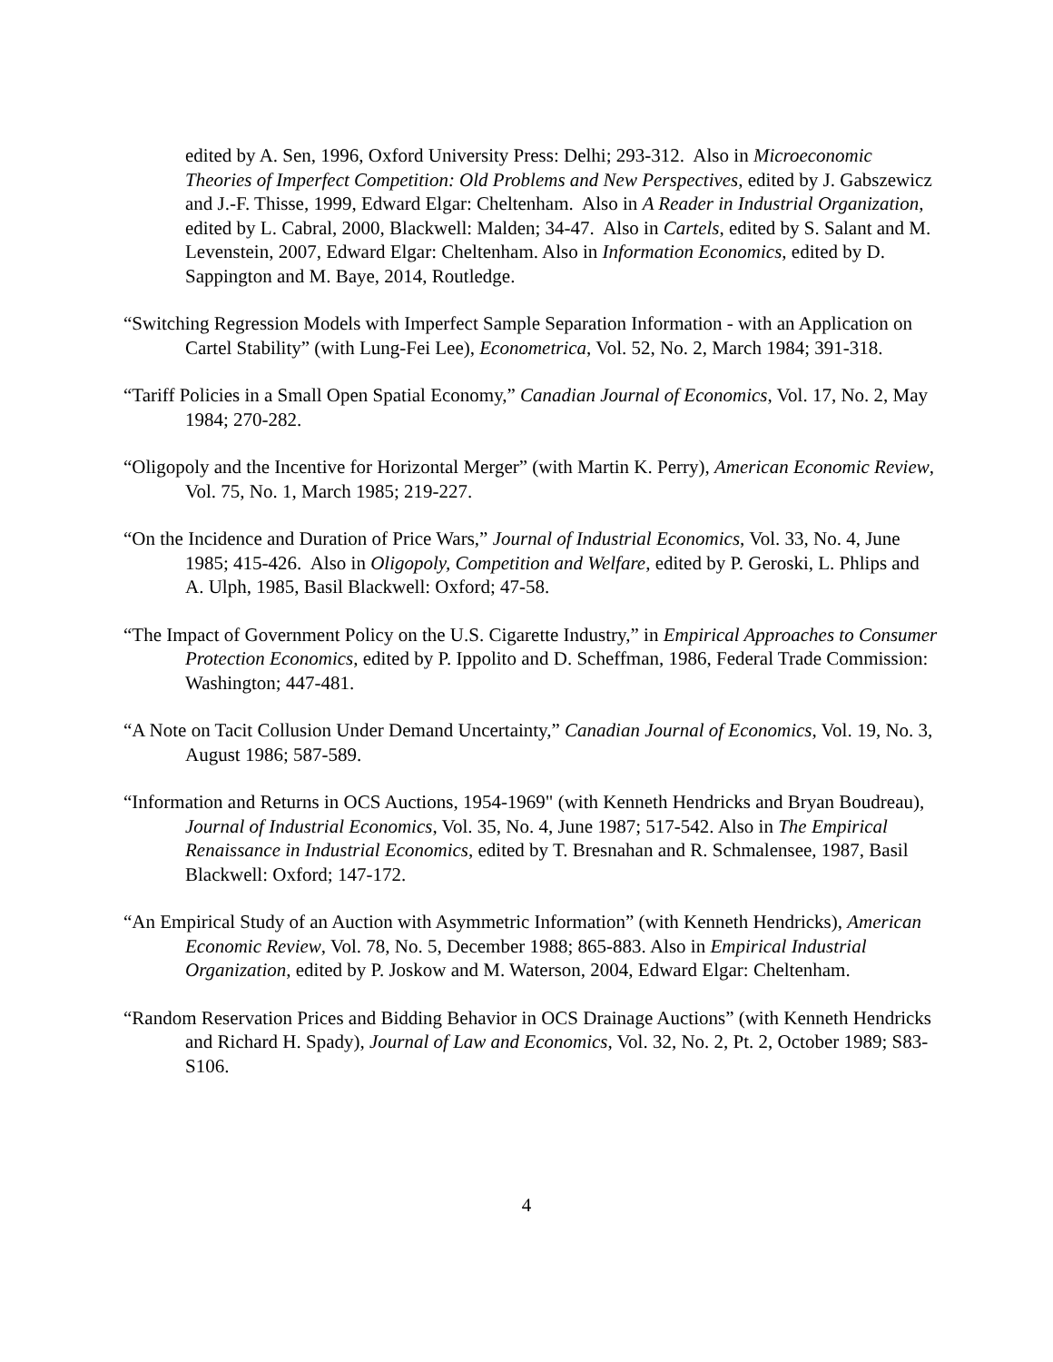edited by A. Sen, 1996, Oxford University Press: Delhi; 293-312. Also in Microeconomic Theories of Imperfect Competition: Old Problems and New Perspectives, edited by J. Gabszewicz and J.-F. Thisse, 1999, Edward Elgar: Cheltenham. Also in A Reader in Industrial Organization, edited by L. Cabral, 2000, Blackwell: Malden; 34-47. Also in Cartels, edited by S. Salant and M. Levenstein, 2007, Edward Elgar: Cheltenham. Also in Information Economics, edited by D. Sappington and M. Baye, 2014, Routledge.
“Switching Regression Models with Imperfect Sample Separation Information - with an Application on Cartel Stability” (with Lung-Fei Lee), Econometrica, Vol. 52, No. 2, March 1984; 391-318.
“Tariff Policies in a Small Open Spatial Economy,” Canadian Journal of Economics, Vol. 17, No. 2, May 1984; 270-282.
“Oligopoly and the Incentive for Horizontal Merger” (with Martin K. Perry), American Economic Review, Vol. 75, No. 1, March 1985; 219-227.
“On the Incidence and Duration of Price Wars,” Journal of Industrial Economics, Vol. 33, No. 4, June 1985; 415-426. Also in Oligopoly, Competition and Welfare, edited by P. Geroski, L. Phlips and A. Ulph, 1985, Basil Blackwell: Oxford; 47-58.
“The Impact of Government Policy on the U.S. Cigarette Industry,” in Empirical Approaches to Consumer Protection Economics, edited by P. Ippolito and D. Scheffman, 1986, Federal Trade Commission: Washington; 447-481.
“A Note on Tacit Collusion Under Demand Uncertainty,” Canadian Journal of Economics, Vol. 19, No. 3, August 1986; 587-589.
“Information and Returns in OCS Auctions, 1954-1969" (with Kenneth Hendricks and Bryan Boudreau), Journal of Industrial Economics, Vol. 35, No. 4, June 1987; 517-542. Also in The Empirical Renaissance in Industrial Economics, edited by T. Bresnahan and R. Schmalensee, 1987, Basil Blackwell: Oxford; 147-172.
“An Empirical Study of an Auction with Asymmetric Information” (with Kenneth Hendricks), American Economic Review, Vol. 78, No. 5, December 1988; 865-883. Also in Empirical Industrial Organization, edited by P. Joskow and M. Waterson, 2004, Edward Elgar: Cheltenham.
“Random Reservation Prices and Bidding Behavior in OCS Drainage Auctions” (with Kenneth Hendricks and Richard H. Spady), Journal of Law and Economics, Vol. 32, No. 2, Pt. 2, October 1989; S83-S106.
4